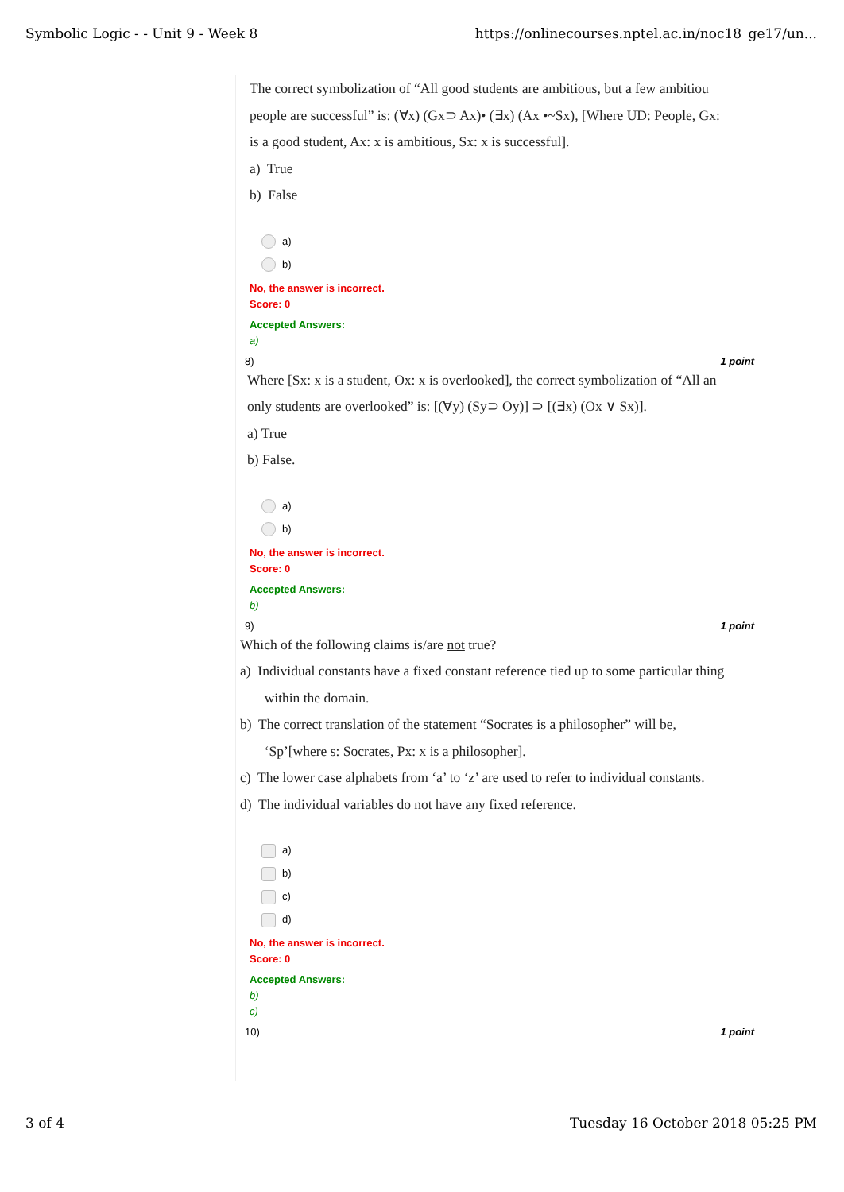Symbolic Logic - - Unit 9 - Week 8 https://onlinecourses.nptel.ac.in/noc18_ge17/un...
The correct symbolization of “All good students are ambitious, but a few ambitiou
people are successful” is: (∀x) (Gx⊃ Ax)• (∃x) (Ax •~Sx), [Where UD: People, Gx:
is a good student, Ax: x is ambitious, Sx: x is successful].
a) True
b) False
a)
b)
No, the answer is incorrect.
Score: 0
Accepted Answers:
a)
8) 1 point
Where [Sx: x is a student, Ox: x is overlooked], the correct symbolization of “All an
only students are overlooked” is: [(∀y) (Sy⊃ Oy)] ⊃ [(∃x) (Ox ∨ Sx)].
a) True
b) False.
a)
b)
No, the answer is incorrect.
Score: 0
Accepted Answers:
b)
9) 1 point
Which of the following claims is/are not true?
a) Individual constants have a fixed constant reference tied up to some particular thing
within the domain.
b) The correct translation of the statement “Socrates is a philosopher” will be,
‘Sp’[where s: Socrates, Px: x is a philosopher].
c) The lower case alphabets from ‘a’ to ‘z’ are used to refer to individual constants.
d) The individual variables do not have any fixed reference.
a)
b)
c)
d)
No, the answer is incorrect.
Score: 0
Accepted Answers:
b)
c)
10) 1 point
3 of 4 Tuesday 16 October 2018 05:25 PM